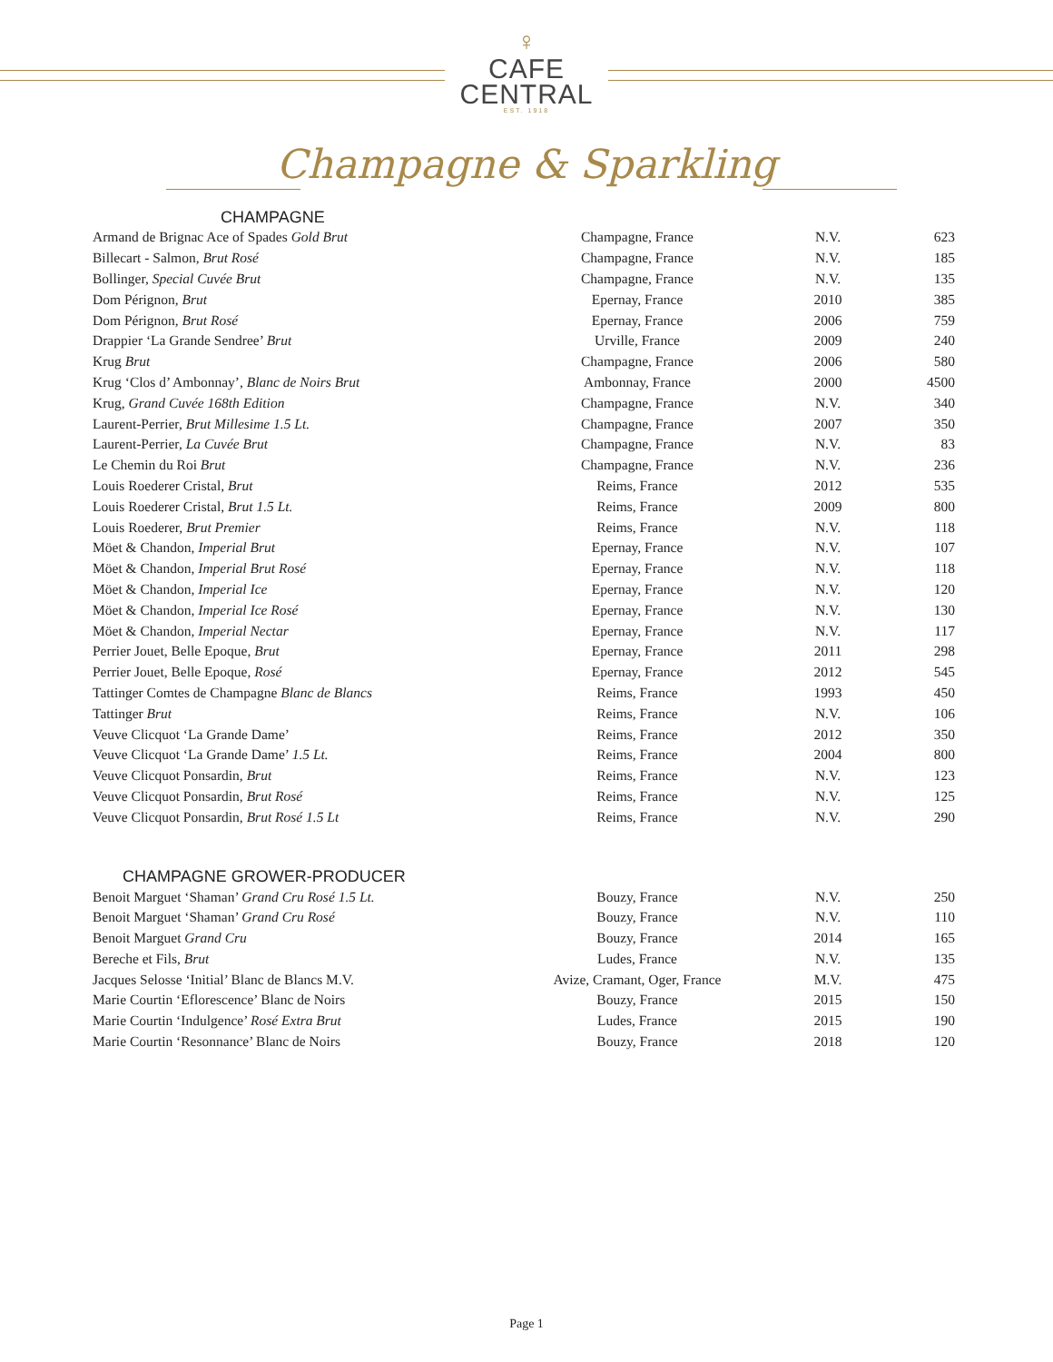♀
CAFE
CENTRAL
EST. 1918
Champagne & Sparkling
CHAMPAGNE
| Armand de Brignac Ace of Spades Gold Brut | Champagne, France | N.V. | 623 |
| Billecart - Salmon, Brut Rosé | Champagne, France | N.V. | 185 |
| Bollinger, Special Cuvée Brut | Champagne, France | N.V. | 135 |
| Dom Pérignon, Brut | Epernay, France | 2010 | 385 |
| Dom Pérignon, Brut Rosé | Epernay, France | 2006 | 759 |
| Drappier ‘La Grande Sendree’ Brut | Urville, France | 2009 | 240 |
| Krug Brut | Champagne, France | 2006 | 580 |
| Krug ‘Clos d’ Ambonnay’, Blanc de Noirs Brut | Ambonnay, France | 2000 | 4500 |
| Krug, Grand Cuvée 168th Edition | Champagne, France | N.V. | 340 |
| Laurent-Perrier, Brut Millesime 1.5 Lt. | Champagne, France | 2007 | 350 |
| Laurent-Perrier, La Cuvée Brut | Champagne, France | N.V. | 83 |
| Le Chemin du Roi Brut | Champagne, France | N.V. | 236 |
| Louis Roederer Cristal, Brut | Reims, France | 2012 | 535 |
| Louis Roederer Cristal, Brut 1.5 Lt. | Reims, France | 2009 | 800 |
| Louis Roederer, Brut Premier | Reims, France | N.V. | 118 |
| Möet & Chandon, Imperial Brut | Epernay, France | N.V. | 107 |
| Möet & Chandon, Imperial Brut Rosé | Epernay, France | N.V. | 118 |
| Möet & Chandon, Imperial Ice | Epernay, France | N.V. | 120 |
| Möet & Chandon, Imperial Ice Rosé | Epernay, France | N.V. | 130 |
| Möet & Chandon, Imperial Nectar | Epernay, France | N.V. | 117 |
| Perrier Jouet, Belle Epoque, Brut | Epernay, France | 2011 | 298 |
| Perrier Jouet, Belle Epoque, Rosé | Epernay, France | 2012 | 545 |
| Tattinger Comtes de Champagne Blanc de Blancs | Reims, France | 1993 | 450 |
| Tattinger Brut | Reims, France | N.V. | 106 |
| Veuve Clicquot ‘La Grande Dame’ | Reims, France | 2012 | 350 |
| Veuve Clicquot ‘La Grande Dame’ 1.5 Lt. | Reims, France | 2004 | 800 |
| Veuve Clicquot Ponsardin, Brut | Reims, France | N.V. | 123 |
| Veuve Clicquot Ponsardin, Brut Rosé | Reims, France | N.V. | 125 |
| Veuve Clicquot Ponsardin, Brut Rosé 1.5 Lt | Reims, France | N.V. | 290 |
CHAMPAGNE GROWER-PRODUCER
| Benoit Marguet ‘Shaman’ Grand Cru Rosé 1.5 Lt. | Bouzy, France | N.V. | 250 |
| Benoit Marguet ‘Shaman’ Grand Cru Rosé | Bouzy, France | N.V. | 110 |
| Benoit Marguet Grand Cru | Bouzy, France | 2014 | 165 |
| Bereche et Fils, Brut | Ludes, France | N.V. | 135 |
| Jacques Selosse ‘Initial’ Blanc de Blancs M.V. | Avize, Cramant, Oger, France | M.V. | 475 |
| Marie Courtin ‘Eflorescence’ Blanc de Noirs | Bouzy, France | 2015 | 150 |
| Marie Courtin ‘Indulgence’ Rosé Extra Brut | Ludes, France | 2015 | 190 |
| Marie Courtin ‘Resonnance’ Blanc de Noirs | Bouzy, France | 2018 | 120 |
Page 1